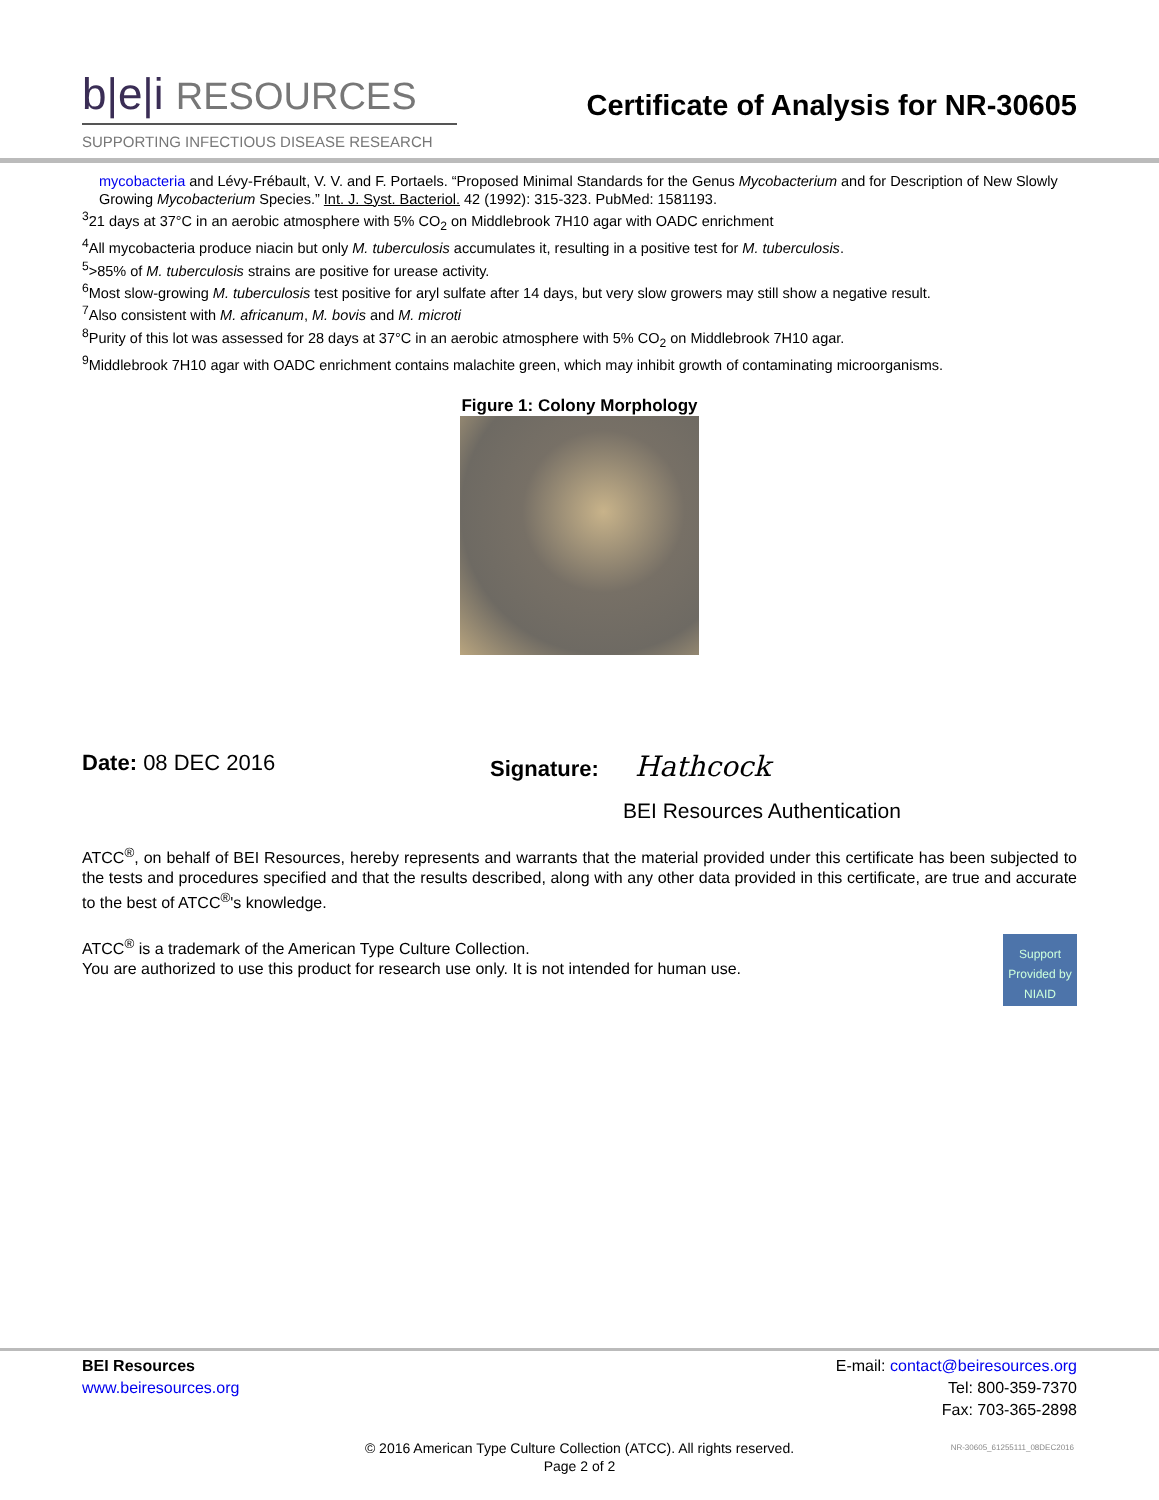b|e|i RESOURCES
SUPPORTING INFECTIOUS DISEASE RESEARCH
Certificate of Analysis for NR-30605
mycobacteria and Lévy-Frébault, V. V. and F. Portaels. “Proposed Minimal Standards for the Genus Mycobacterium and for Description of New Slowly Growing Mycobacterium Species.” Int. J. Syst. Bacteriol. 42 (1992): 315-323. PubMed: 1581193.
<sup>3</sup> 21 days at 37°C in an aerobic atmosphere with 5% CO<sub>2</sub> on Middlebrook 7H10 agar with OADC enrichment
<sup>4</sup> All mycobacteria produce niacin but only M. tuberculosis accumulates it, resulting in a positive test for M. tuberculosis.
<sup>5</sup>>85% of M. tuberculosis strains are positive for urease activity.
<sup>6</sup> Most slow-growing M. tuberculosis test positive for aryl sulfate after 14 days, but very slow growers may still show a negative result.
<sup>7</sup> Also consistent with M. africanum, M. bovis and M. microti
<sup>8</sup> Purity of this lot was assessed for 28 days at 37°C in an aerobic atmosphere with 5% CO<sub>2</sub> on Middlebrook 7H10 agar.
<sup>9</sup> Middlebrook 7H10 agar with OADC enrichment contains malachite green, which may inhibit growth of contaminating microorganisms.
Figure 1: Colony Morphology
Date: 08 DEC 2016 Signature: Hathcock
BEI Resources Authentication
ATCC<sup>®</sup>, on behalf of BEI Resources, hereby represents and warrants that the material provided under this certificate has been subjected to the tests and procedures specified and that the results described, along with any other data provided in this certificate, are true and accurate to the best of ATCC<sup>®</sup>'s knowledge.
Support Provided by NIAID
ATCC<sup>®</sup> is a trademark of the American Type Culture Collection.
You are authorized to use this product for research use only. It is not intended for human use.
BEI Resources
www.beiresources.org
E-mail: contact@beiresources.org
Tel: 800-359-7370
Fax: 703-365-2898
© 2016 American Type Culture Collection (ATCC). All rights reserved.
Page 2 of 2
NR-30605_61255111_08DEC2016